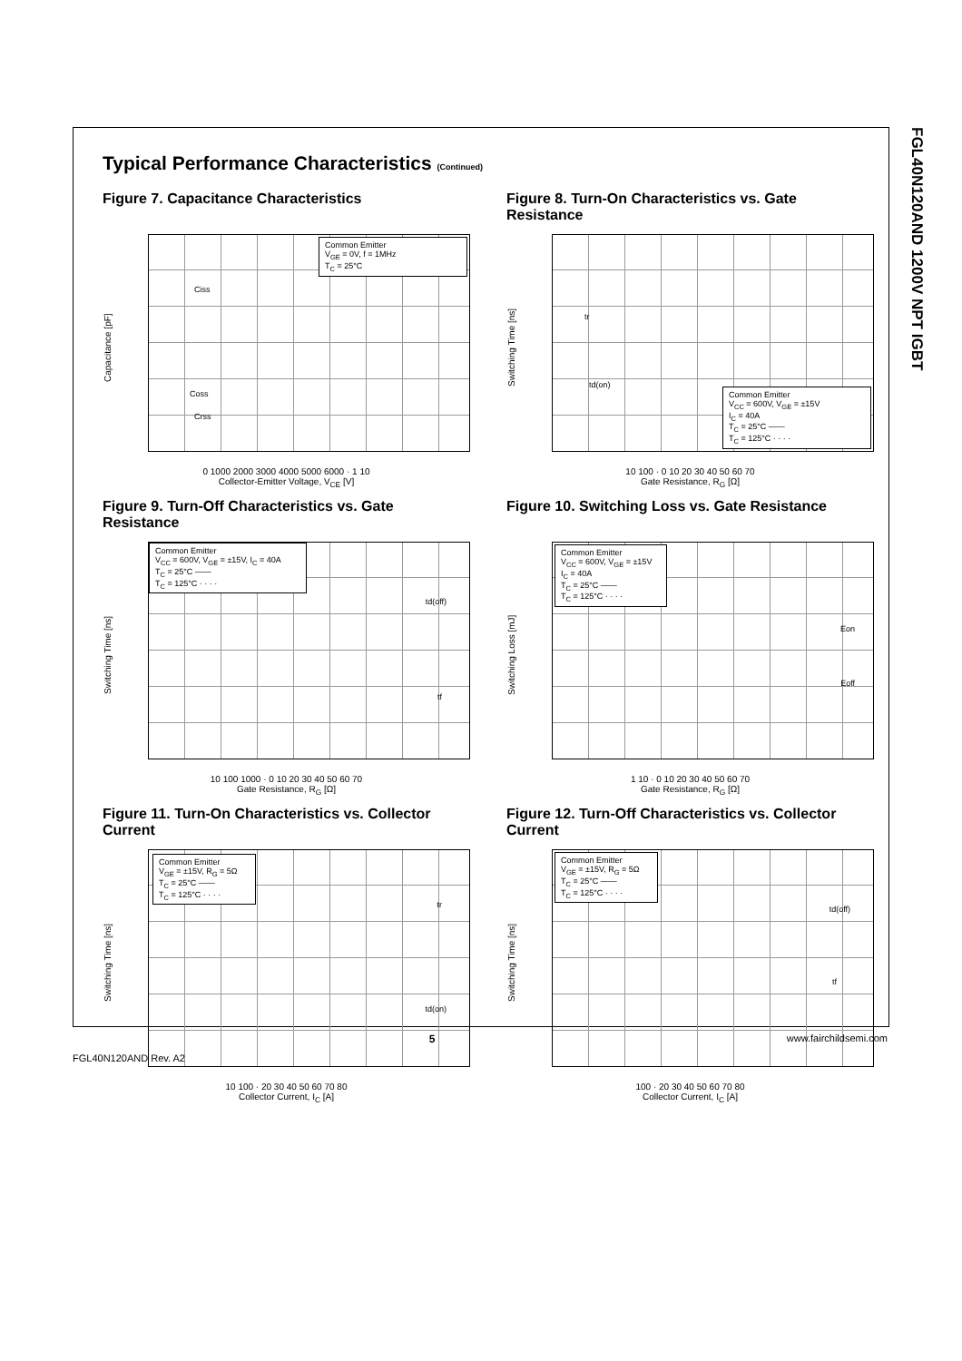FGL40N120AND 1200V NPT IGBT
Typical Performance Characteristics (Continued)
Figure 7. Capacitance Characteristics
Capacitance [pF]
Common Emitter
V<sub>GE</sub> = 0V, f = 1MHz
T<sub>C</sub> = 25°C
Ciss
Coss
Crss
0 1000 2000 3000 4000 5000 6000 · 1 10
Collector-Emitter Voltage, V<sub>CE</sub> [V]
Figure 8. Turn-On Characteristics vs. Gate Resistance
Switching Time [ns]
Common Emitter
V<sub>CC</sub> = 600V, V<sub>GE</sub> = ±15V
I<sub>C</sub> = 40A
T<sub>C</sub> = 25°C ——
T<sub>C</sub> = 125°C · · · ·
tr
td(on)
10 100 · 0 10 20 30 40 50 60 70
Gate Resistance, R<sub>G</sub> [Ω]
Figure 9. Turn-Off Characteristics vs. Gate Resistance
Switching Time [ns]
Common Emitter
V<sub>CC</sub> = 600V, V<sub>GE</sub> = ±15V, I<sub>C</sub> = 40A
T<sub>C</sub> = 25°C ——
T<sub>C</sub> = 125°C · · · ·
td(off)
tf
10 100 1000 · 0 10 20 30 40 50 60 70
Gate Resistance, R<sub>G</sub> [Ω]
Figure 10. Switching Loss vs. Gate Resistance
Switching Loss [mJ]
Common Emitter
V<sub>CC</sub> = 600V, V<sub>GE</sub> = ±15V
I<sub>C</sub> = 40A
T<sub>C</sub> = 25°C ——
T<sub>C</sub> = 125°C · · · ·
Eon
Eoff
1 10 · 0 10 20 30 40 50 60 70
Gate Resistance, R<sub>G</sub> [Ω]
Figure 11. Turn-On Characteristics vs. Collector Current
Switching Time [ns]
Common Emitter
V<sub>GE</sub> = ±15V, R<sub>G</sub> = 5Ω
T<sub>C</sub> = 25°C ——
T<sub>C</sub> = 125°C · · · ·
tr
td(on)
10 100 · 20 30 40 50 60 70 80
Collector Current, I<sub>C</sub> [A]
Figure 12. Turn-Off Characteristics vs. Collector Current
Switching Time [ns]
Common Emitter
V<sub>GE</sub> = ±15V, R<sub>G</sub> = 5Ω
T<sub>C</sub> = 25°C ——
T<sub>C</sub> = 125°C · · · ·
td(off)
tf
100 · 20 30 40 50 60 70 80
Collector Current, I<sub>C</sub> [A]
x 5 www.fairchildsemi.com
FGL40N120AND Rev. A2